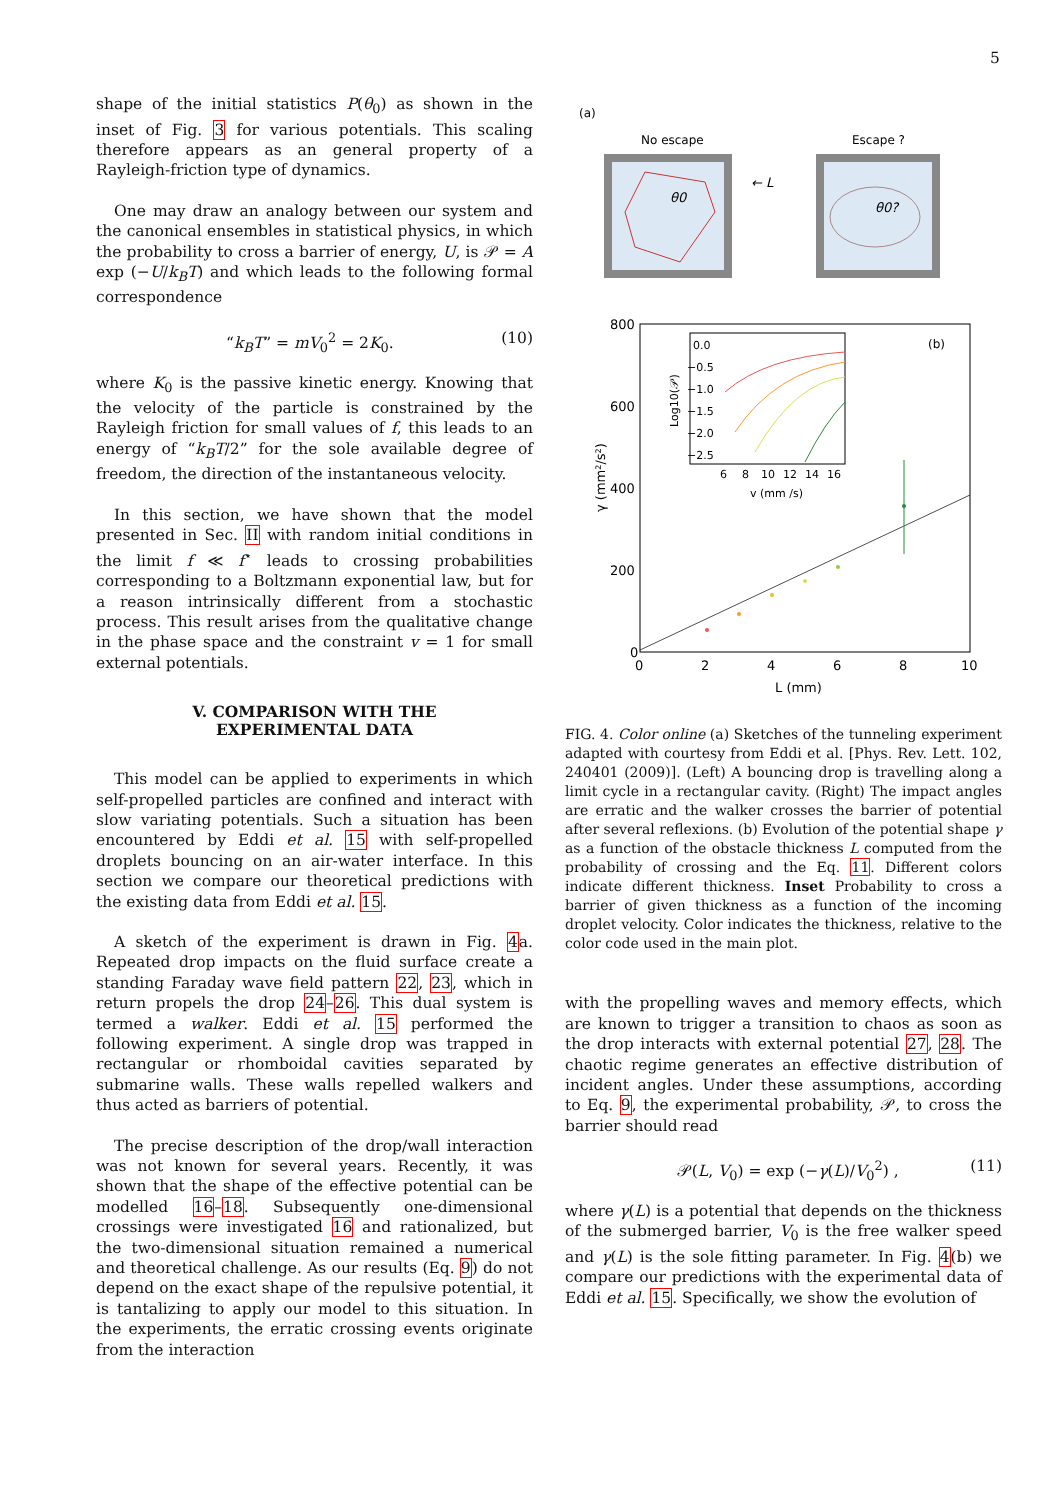5
shape of the initial statistics P(θ<sub>0</sub>) as shown in the inset of Fig. 3 for various potentials. This scaling therefore appears as an general property of a Rayleigh-friction type of dynamics.
One may draw an analogy between our system and the canonical ensembles in statistical physics, in which the probability to cross a barrier of energy, U, is 𝒫 = A exp (−U/k<sub>B</sub>T) and which leads to the following formal correspondence
“k<sub>B</sub>T” = mV<sub>0</sub><sup>2</sup> = 2K<sub>0</sub>. (10)
where K<sub>0</sub> is the passive kinetic energy. Knowing that the velocity of the particle is constrained by the Rayleigh friction for small values of f, this leads to an energy of “k<sub>B</sub>T/2” for the sole available degree of freedom, the direction of the instantaneous velocity.
In this section, we have shown that the model presented in Sec. II with random initial conditions in the limit f ≪ f<sup>⋆</sup> leads to crossing probabilities corresponding to a Boltzmann exponential law, but for a reason intrinsically different from a stochastic process. This result arises from the qualitative change in the phase space and the constraint v = 1 for small external potentials.
V. COMPARISON WITH THE
EXPERIMENTAL DATA
This model can be applied to experiments in which self-propelled particles are confined and interact with slow variating potentials. Such a situation has been encountered by Eddi et al. 15 with self-propelled droplets bouncing on an air-water interface. In this section we compare our theoretical predictions with the existing data from Eddi et al. 15.
A sketch of the experiment is drawn in Fig. 4a. Repeated drop impacts on the fluid surface create a standing Faraday wave field pattern 22, 23, which in return propels the drop 24–26. This dual system is termed a walker. Eddi et al. 15 performed the following experiment. A single drop was trapped in rectangular or rhomboidal cavities separated by submarine walls. These walls repelled walkers and thus acted as barriers of potential.
The precise description of the drop/wall interaction was not known for several years. Recently, it was shown that the shape of the effective potential can be modelled 16–18. Subsequently one-dimensional crossings were investigated 16 and rationalized, but the two-dimensional situation remained a numerical and theoretical challenge. As our results (Eq. 9) do not depend on the exact shape of the repulsive potential, it is tantalizing to apply our model to this situation. In the experiments, the erratic crossing events originate from the interaction
(a)
No escape
Escape ?
θ0
← L
θ0?
800
600
400
200
0
0
2
4
6
8
10
L (mm)
γ (mm²/s²)
(b)
0.0
−0.5
−1.0
−1.5
−2.0
−2.5
6
8
10
12
14
16
v (mm /s)
Log10(𝒫)
FIG. 4. Color online (a) Sketches of the tunneling experiment adapted with courtesy from Eddi et al. [Phys. Rev. Lett. 102, 240401 (2009)]. (Left) A bouncing drop is travelling along a limit cycle in a rectangular cavity. (Right) The impact angles are erratic and the walker crosses the barrier of potential after several reflexions. (b) Evolution of the potential shape γ as a function of the obstacle thickness L computed from the probability of crossing and the Eq. 11. Different colors indicate different thickness. Inset Probability to cross a barrier of given thickness as a function of the incoming droplet velocity. Color indicates the thickness, relative to the color code used in the main plot.
with the propelling waves and memory effects, which are known to trigger a transition to chaos as soon as the drop interacts with external potential 27, 28. The chaotic regime generates an effective distribution of incident angles. Under these assumptions, according to Eq. 9, the experimental probability, 𝒫, to cross the barrier should read
𝒫(L, V<sub>0</sub>) = exp (−γ(L)/V<sub>0</sub><sup>2</sup>) , (11)
where γ(L) is a potential that depends on the thickness of the submerged barrier, V<sub>0</sub> is the free walker speed and γ(L) is the sole fitting parameter. In Fig. 4(b) we compare our predictions with the experimental data of Eddi et al. 15. Specifically, we show the evolution of